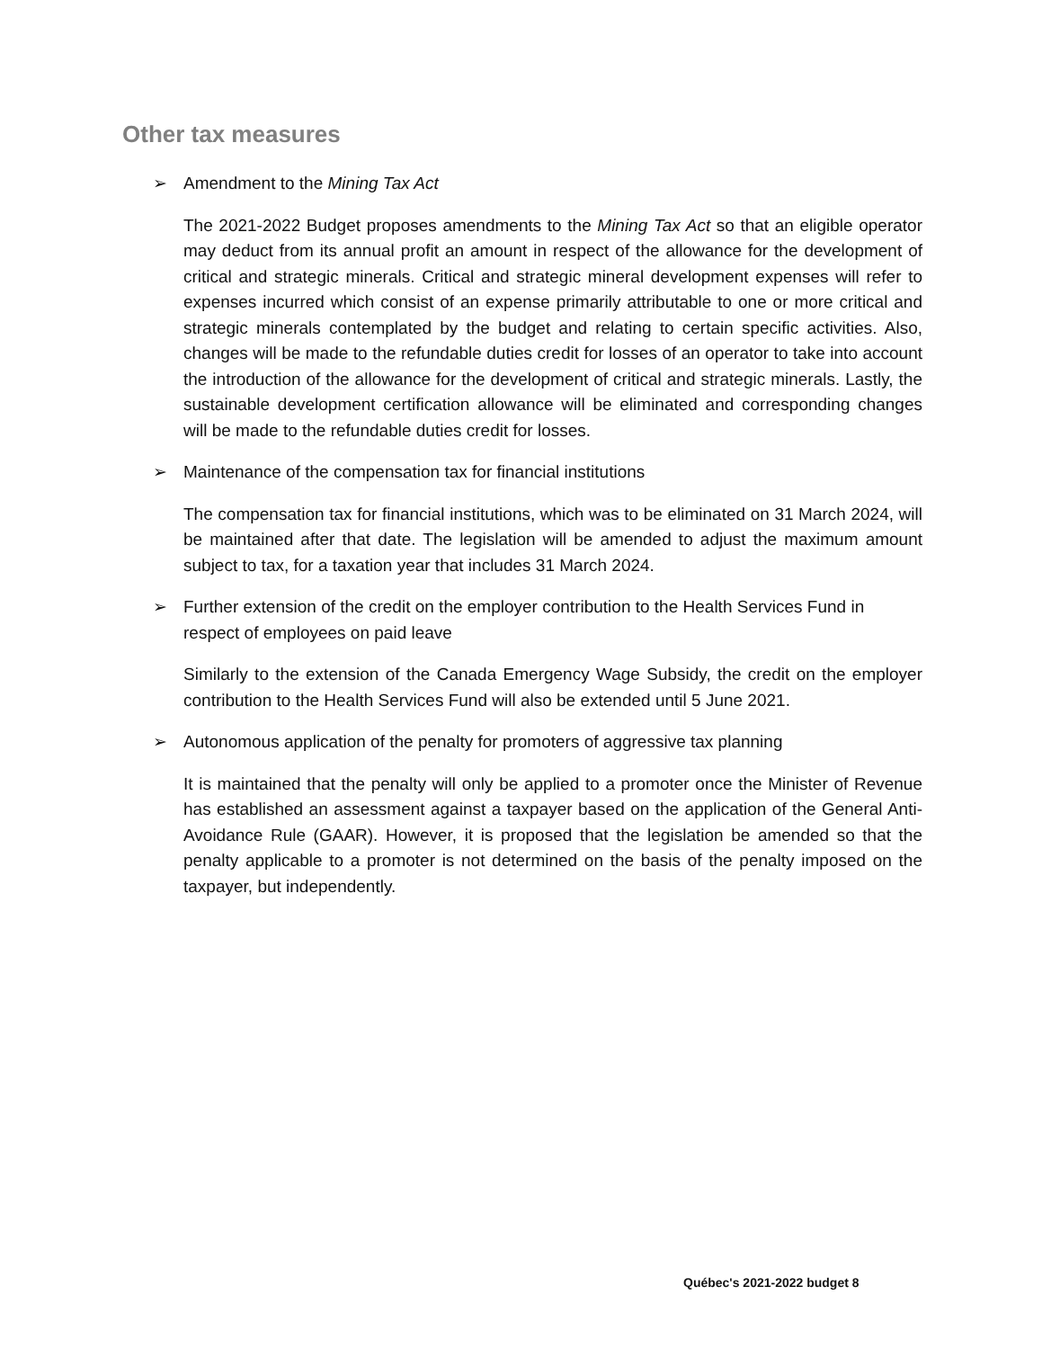Other tax measures
➢ Amendment to the Mining Tax Act
The 2021-2022 Budget proposes amendments to the Mining Tax Act so that an eligible operator may deduct from its annual profit an amount in respect of the allowance for the development of critical and strategic minerals. Critical and strategic mineral development expenses will refer to expenses incurred which consist of an expense primarily attributable to one or more critical and strategic minerals contemplated by the budget and relating to certain specific activities. Also, changes will be made to the refundable duties credit for losses of an operator to take into account the introduction of the allowance for the development of critical and strategic minerals. Lastly, the sustainable development certification allowance will be eliminated and corresponding changes will be made to the refundable duties credit for losses.
➢ Maintenance of the compensation tax for financial institutions
The compensation tax for financial institutions, which was to be eliminated on 31 March 2024, will be maintained after that date. The legislation will be amended to adjust the maximum amount subject to tax, for a taxation year that includes 31 March 2024.
➢ Further extension of the credit on the employer contribution to the Health Services Fund in respect of employees on paid leave
Similarly to the extension of the Canada Emergency Wage Subsidy, the credit on the employer contribution to the Health Services Fund will also be extended until 5 June 2021.
➢ Autonomous application of the penalty for promoters of aggressive tax planning
It is maintained that the penalty will only be applied to a promoter once the Minister of Revenue has established an assessment against a taxpayer based on the application of the General Anti-Avoidance Rule (GAAR). However, it is proposed that the legislation be amended so that the penalty applicable to a promoter is not determined on the basis of the penalty imposed on the taxpayer, but independently.
Québec's 2021-2022 budget 8